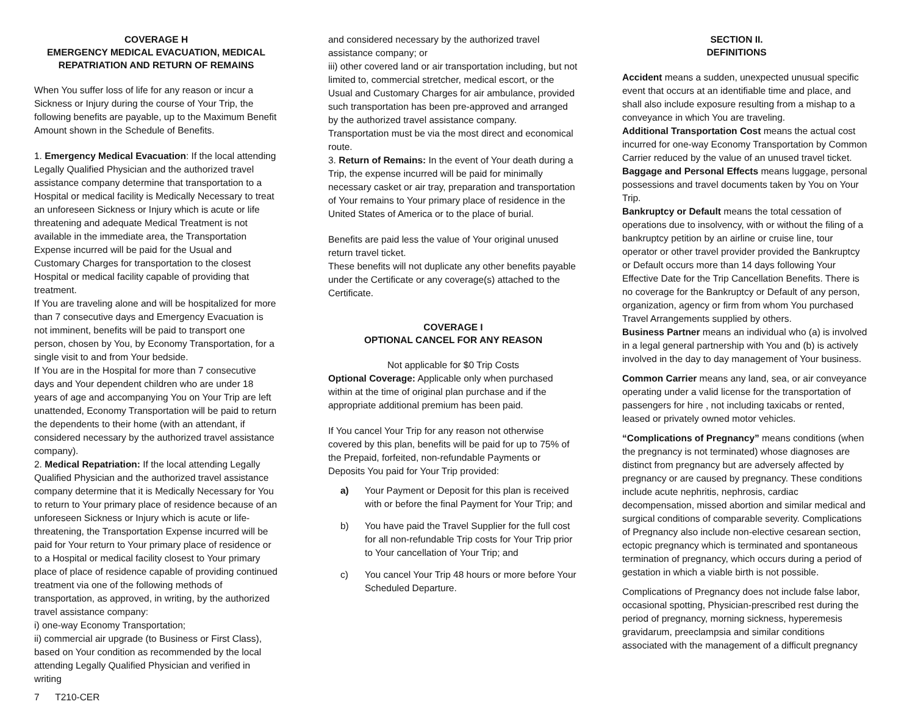COVERAGE H
EMERGENCY MEDICAL EVACUATION, MEDICAL REPATRIATION AND RETURN OF REMAINS
When You suffer loss of life for any reason or incur a Sickness or Injury during the course of Your Trip, the following benefits are payable, up to the Maximum Benefit Amount shown in the Schedule of Benefits.
1. Emergency Medical Evacuation: If the local attending Legally Qualified Physician and the authorized travel assistance company determine that transportation to a Hospital or medical facility is Medically Necessary to treat an unforeseen Sickness or Injury which is acute or life threatening and adequate Medical Treatment is not available in the immediate area, the Transportation Expense incurred will be paid for the Usual and Customary Charges for transportation to the closest Hospital or medical facility capable of providing that treatment.
If You are traveling alone and will be hospitalized for more than 7 consecutive days and Emergency Evacuation is not imminent, benefits will be paid to transport one person, chosen by You, by Economy Transportation, for a single visit to and from Your bedside.
If You are in the Hospital for more than 7 consecutive days and Your dependent children who are under 18 years of age and accompanying You on Your Trip are left unattended, Economy Transportation will be paid to return the dependents to their home (with an attendant, if considered necessary by the authorized travel assistance company).
2. Medical Repatriation: If the local attending Legally Qualified Physician and the authorized travel assistance company determine that it is Medically Necessary for You to return to Your primary place of residence because of an unforeseen Sickness or Injury which is acute or life-threatening, the Transportation Expense incurred will be paid for Your return to Your primary place of residence or to a Hospital or medical facility closest to Your primary place of place of residence capable of providing continued treatment via one of the following methods of transportation, as approved, in writing, by the authorized travel assistance company:
i) one-way Economy Transportation;
ii) commercial air upgrade (to Business or First Class), based on Your condition as recommended by the local attending Legally Qualified Physician and verified in writing
and considered necessary by the authorized travel assistance company; or
iii) other covered land or air transportation including, but not limited to, commercial stretcher, medical escort, or the Usual and Customary Charges for air ambulance, provided such transportation has been pre-approved and arranged by the authorized travel assistance company. Transportation must be via the most direct and economical route.
3. Return of Remains: In the event of Your death during a Trip, the expense incurred will be paid for minimally necessary casket or air tray, preparation and transportation of Your remains to Your primary place of residence in the United States of America or to the place of burial.
Benefits are paid less the value of Your original unused return travel ticket.
These benefits will not duplicate any other benefits payable under the Certificate or any coverage(s) attached to the Certificate.
COVERAGE I
OPTIONAL CANCEL FOR ANY REASON
Not applicable for $0 Trip Costs
Optional Coverage: Applicable only when purchased within at the time of original plan purchase and if the appropriate additional premium has been paid.
If You cancel Your Trip for any reason not otherwise covered by this plan, benefits will be paid for up to 75% of the Prepaid, forfeited, non-refundable Payments or Deposits You paid for Your Trip provided:
a) Your Payment or Deposit for this plan is received with or before the final Payment for Your Trip; and
b) You have paid the Travel Supplier for the full cost for all non-refundable Trip costs for Your Trip prior to Your cancellation of Your Trip; and
c) You cancel Your Trip 48 hours or more before Your Scheduled Departure.
SECTION II.
DEFINITIONS
Accident means a sudden, unexpected unusual specific event that occurs at an identifiable time and place, and shall also include exposure resulting from a mishap to a conveyance in which You are traveling.
Additional Transportation Cost means the actual cost incurred for one-way Economy Transportation by Common Carrier reduced by the value of an unused travel ticket.
Baggage and Personal Effects means luggage, personal possessions and travel documents taken by You on Your Trip.
Bankruptcy or Default means the total cessation of operations due to insolvency, with or without the filing of a bankruptcy petition by an airline or cruise line, tour operator or other travel provider provided the Bankruptcy or Default occurs more than 14 days following Your Effective Date for the Trip Cancellation Benefits. There is no coverage for the Bankruptcy or Default of any person, organization, agency or firm from whom You purchased Travel Arrangements supplied by others.
Business Partner means an individual who (a) is involved in a legal general partnership with You and (b) is actively involved in the day to day management of Your business.
Common Carrier means any land, sea, or air conveyance operating under a valid license for the transportation of passengers for hire , not including taxicabs or rented, leased or privately owned motor vehicles.
“Complications of Pregnancy” means conditions (when the pregnancy is not terminated) whose diagnoses are distinct from pregnancy but are adversely affected by pregnancy or are caused by pregnancy. These conditions include acute nephritis, nephrosis, cardiac decompensation, missed abortion and similar medical and surgical conditions of comparable severity. Complications of Pregnancy also include non-elective cesarean section, ectopic pregnancy which is terminated and spontaneous termination of pregnancy, which occurs during a period of gestation in which a viable birth is not possible.
Complications of Pregnancy does not include false labor, occasional spotting, Physician-prescribed rest during the period of pregnancy, morning sickness, hyperemesis gravidarum, preeclampsia and similar conditions associated with the management of a difficult pregnancy
7 T210-CER